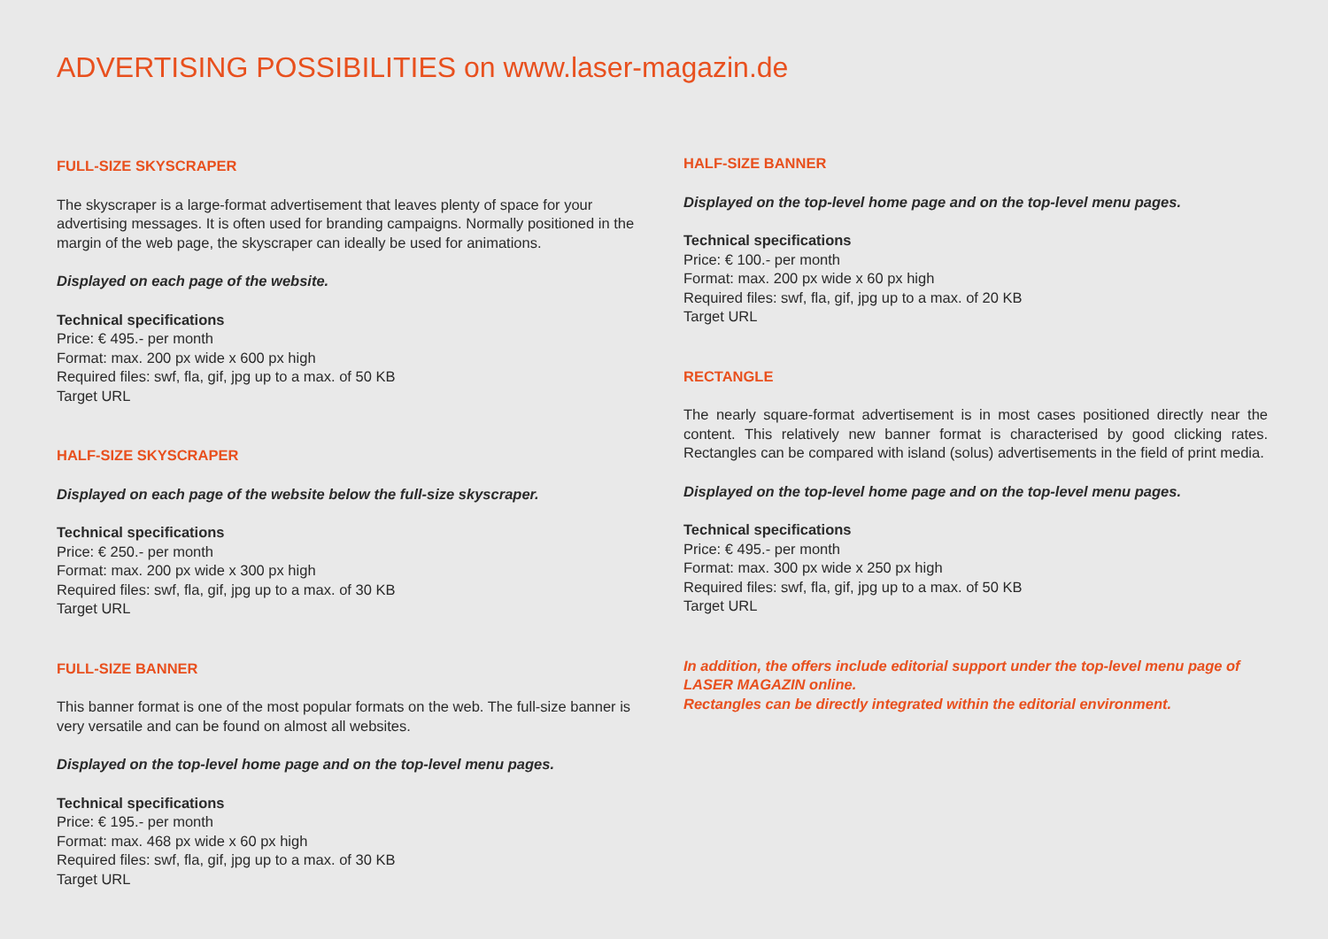ADVERTISING POSSIBILITIES on www.laser-magazin.de
FULL-SIZE SKYSCRAPER
The skyscraper is a large-format advertisement that leaves plenty of space for your advertising messages. It is often used for branding campaigns. Normally positioned in the margin of the web page, the skyscraper can ideally be used for animations.
Displayed on each page of the website.
Technical specifications
Price: € 495.- per month
Format: max. 200 px wide x 600 px high
Required files: swf, fla, gif, jpg up to a max. of 50 KB
Target URL
HALF-SIZE SKYSCRAPER
Displayed on each page of the website below the full-size skyscraper.
Technical specifications
Price: € 250.- per month
Format: max. 200 px wide x 300 px high
Required files: swf, fla, gif, jpg up to a max. of 30 KB
Target URL
FULL-SIZE BANNER
This banner format is one of the most popular formats on the web. The full-size banner is very versatile and can be found on almost all websites.
Displayed on the top-level home page and on the top-level menu pages.
Technical specifications
Price: € 195.- per month
Format: max. 468 px wide x 60 px high
Required files: swf, fla, gif, jpg up to a max. of 30 KB
Target URL
HALF-SIZE BANNER
Displayed on the top-level home page and on the top-level menu pages.
Technical specifications
Price: € 100.- per month
Format: max. 200 px wide x 60 px high
Required files: swf, fla, gif, jpg up to a max. of 20 KB
Target URL
RECTANGLE
The nearly square-format advertisement is in most cases positioned directly near the content. This relatively new banner format is characterised by good clicking rates. Rectangles can be compared with island (solus) advertisements in the field of print media.
Displayed on the top-level home page and on the top-level menu pages.
Technical specifications
Price: € 495.- per month
Format: max. 300 px wide x 250 px high
Required files: swf, fla, gif, jpg up to a max. of 50 KB
Target URL
In addition, the offers include editorial support under the top-level menu page of LASER MAGAZIN online.
Rectangles can be directly integrated within the editorial environment.